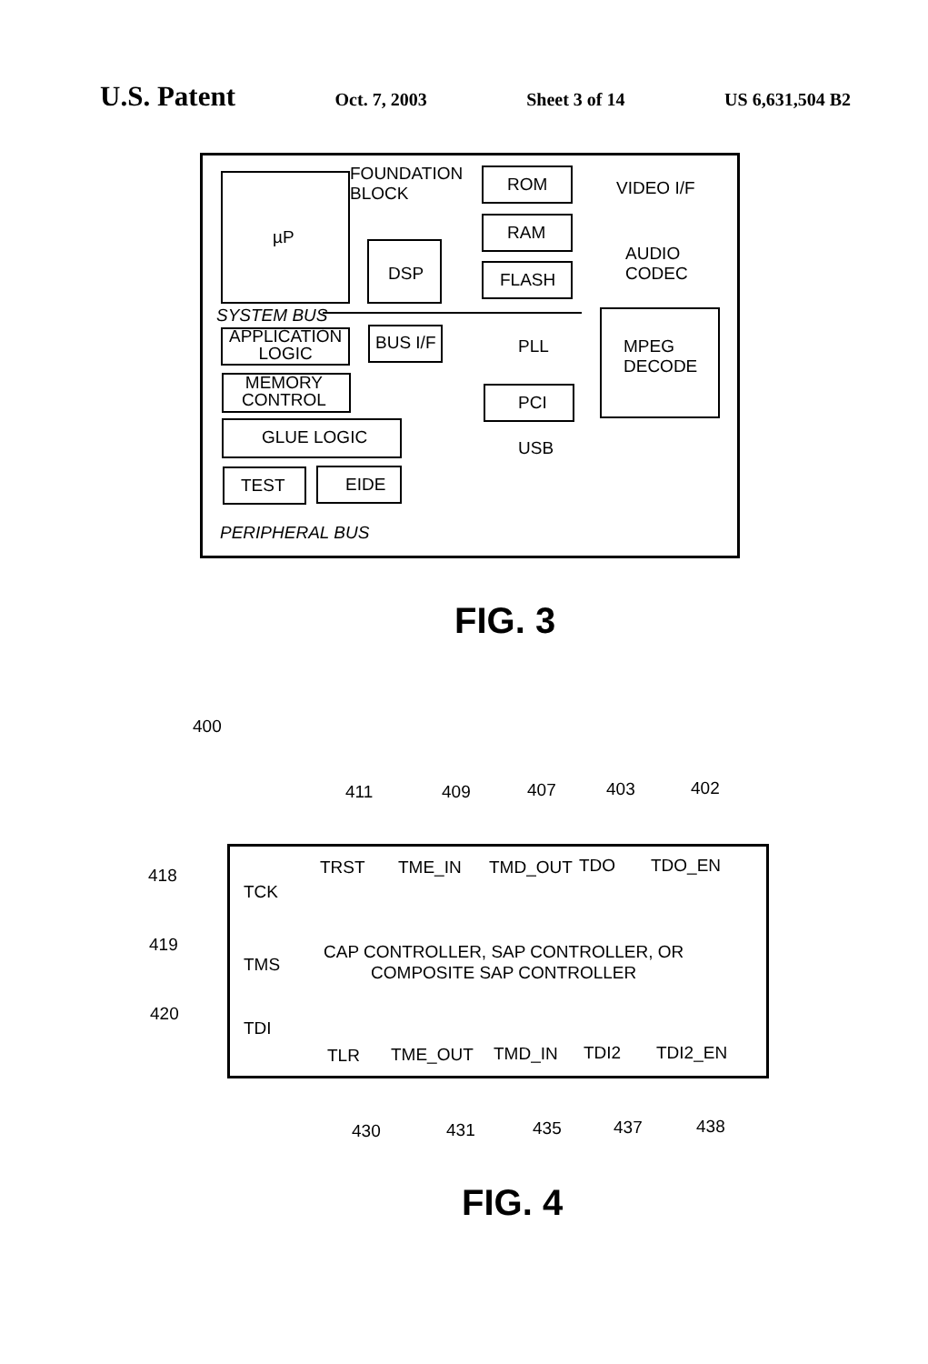U.S. Patent Oct. 7, 2003 Sheet 3 of 14 US 6,631,504 B2
µP
FOUNDATION
BLOCK
ROM
RAM
FLASH
VIDEO I/F
AUDIO
CODEC
DSP
SYSTEM BUS
APPLICATION
LOGIC
BUS I/F PLL
MPEG
DECODE
MEMORY
CONTROL
PCI
GLUE LOGIC
USB
TEST EIDE
PERIPHERAL BUS
FIG. 3
400
411 409 407 403 402
TRST TME_IN TMD_OUT TDO TDO_EN
418
TCK
419
TMS
CAP CONTROLLER, SAP CONTROLLER, OR
COMPOSITE SAP CONTROLLER
420
TDI
TLR TME_OUT TMD_IN TDI2 TDI2_EN
430 431 435 437 438
FIG. 4